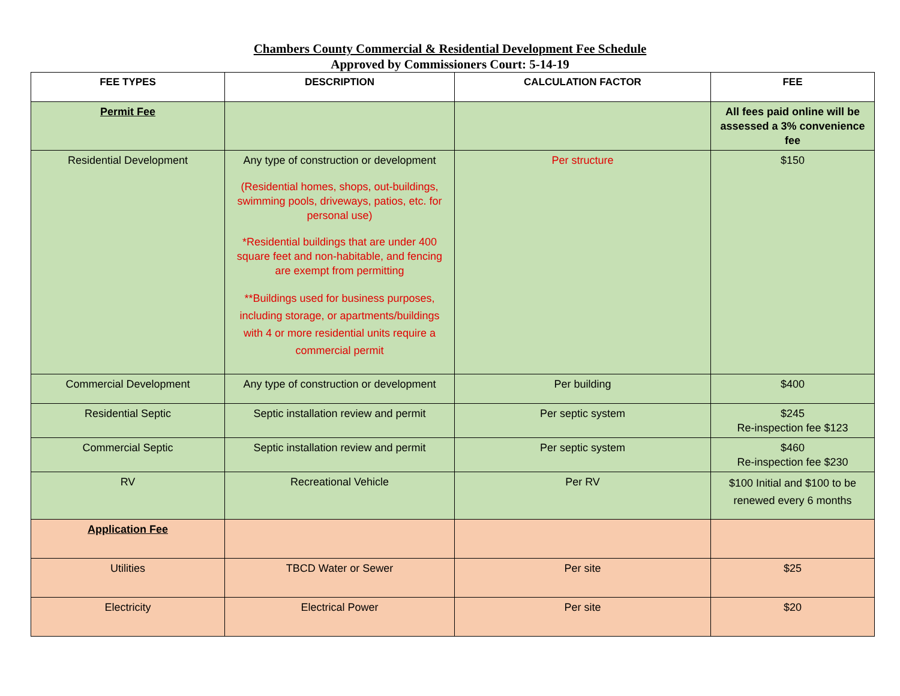Chambers County Commercial & Residential Development Fee Schedule
Approved by Commissioners Court: 5-14-19
| FEE TYPES | DESCRIPTION | CALCULATION FACTOR | FEE |
| --- | --- | --- | --- |
| Permit Fee | | | All fees paid online will be assessed a 3% convenience fee |
| Residential Development | Any type of construction or development (Residential homes, shops, out-buildings, swimming pools, driveways, patios, etc. for personal use) *Residential buildings that are under 400 square feet and non-habitable, and fencing are exempt from permitting **Buildings used for business purposes, including storage, or apartments/buildings with 4 or more residential units require a commercial permit | Per structure | $150 |
| Commercial Development | Any type of construction or development | Per building | $400 |
| Residential Septic | Septic installation review and permit | Per septic system | $245 Re-inspection fee $123 |
| Commercial Septic | Septic installation review and permit | Per septic system | $460 Re-inspection fee $230 |
| RV | Recreational Vehicle | Per RV | $100 Initial and $100 to be renewed every 6 months |
| Application Fee | | | |
| Utilities | TBCD Water or Sewer | Per site | $25 |
| Electricity | Electrical Power | Per site | $20 |